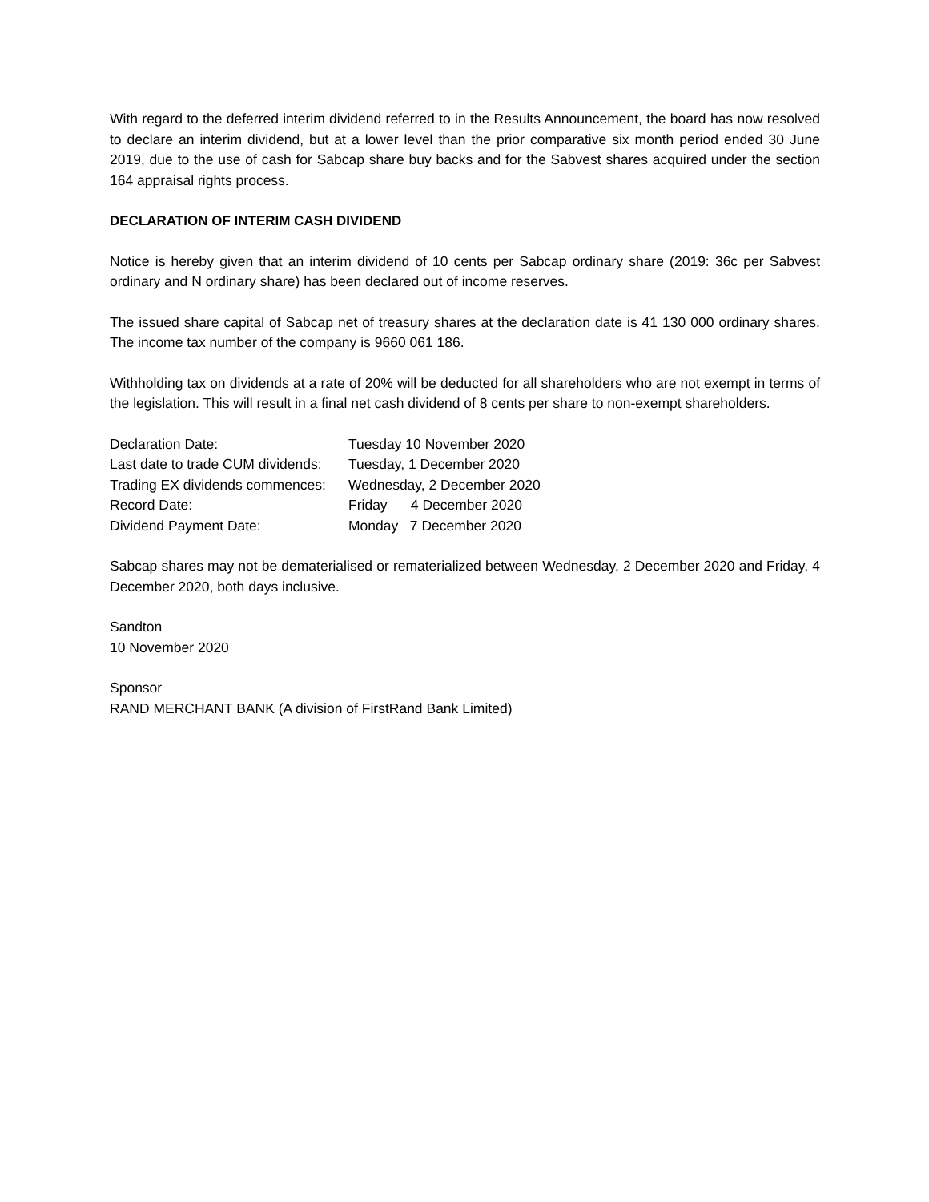With regard to the deferred interim dividend referred to in the Results Announcement, the board has now resolved to declare an interim dividend, but at a lower level than the prior comparative six month period ended 30 June 2019, due to the use of cash for Sabcap share buy backs and for the Sabvest shares acquired under the section 164 appraisal rights process.
DECLARATION OF INTERIM CASH DIVIDEND
Notice is hereby given that an interim dividend of 10 cents per Sabcap ordinary share (2019: 36c per Sabvest ordinary and N ordinary share) has been declared out of income reserves.
The issued share capital of Sabcap net of treasury shares at the declaration date is 41 130 000 ordinary shares. The income tax number of the company is 9660 061 186.
Withholding tax on dividends at a rate of 20% will be deducted for all shareholders who are not exempt in terms of the legislation. This will result in a final net cash dividend of 8 cents per share to non-exempt shareholders.
| Declaration Date: | Tuesday 10 November 2020 |
| Last date to trade CUM dividends: | Tuesday, 1 December 2020 |
| Trading EX dividends commences: | Wednesday, 2 December 2020 |
| Record Date: | Friday 4 December 2020 |
| Dividend Payment Date: | Monday 7 December 2020 |
Sabcap shares may not be dematerialised or rematerialized between Wednesday, 2 December 2020 and Friday, 4 December 2020, both days inclusive.
Sandton
10 November 2020
Sponsor
RAND MERCHANT BANK (A division of FirstRand Bank Limited)